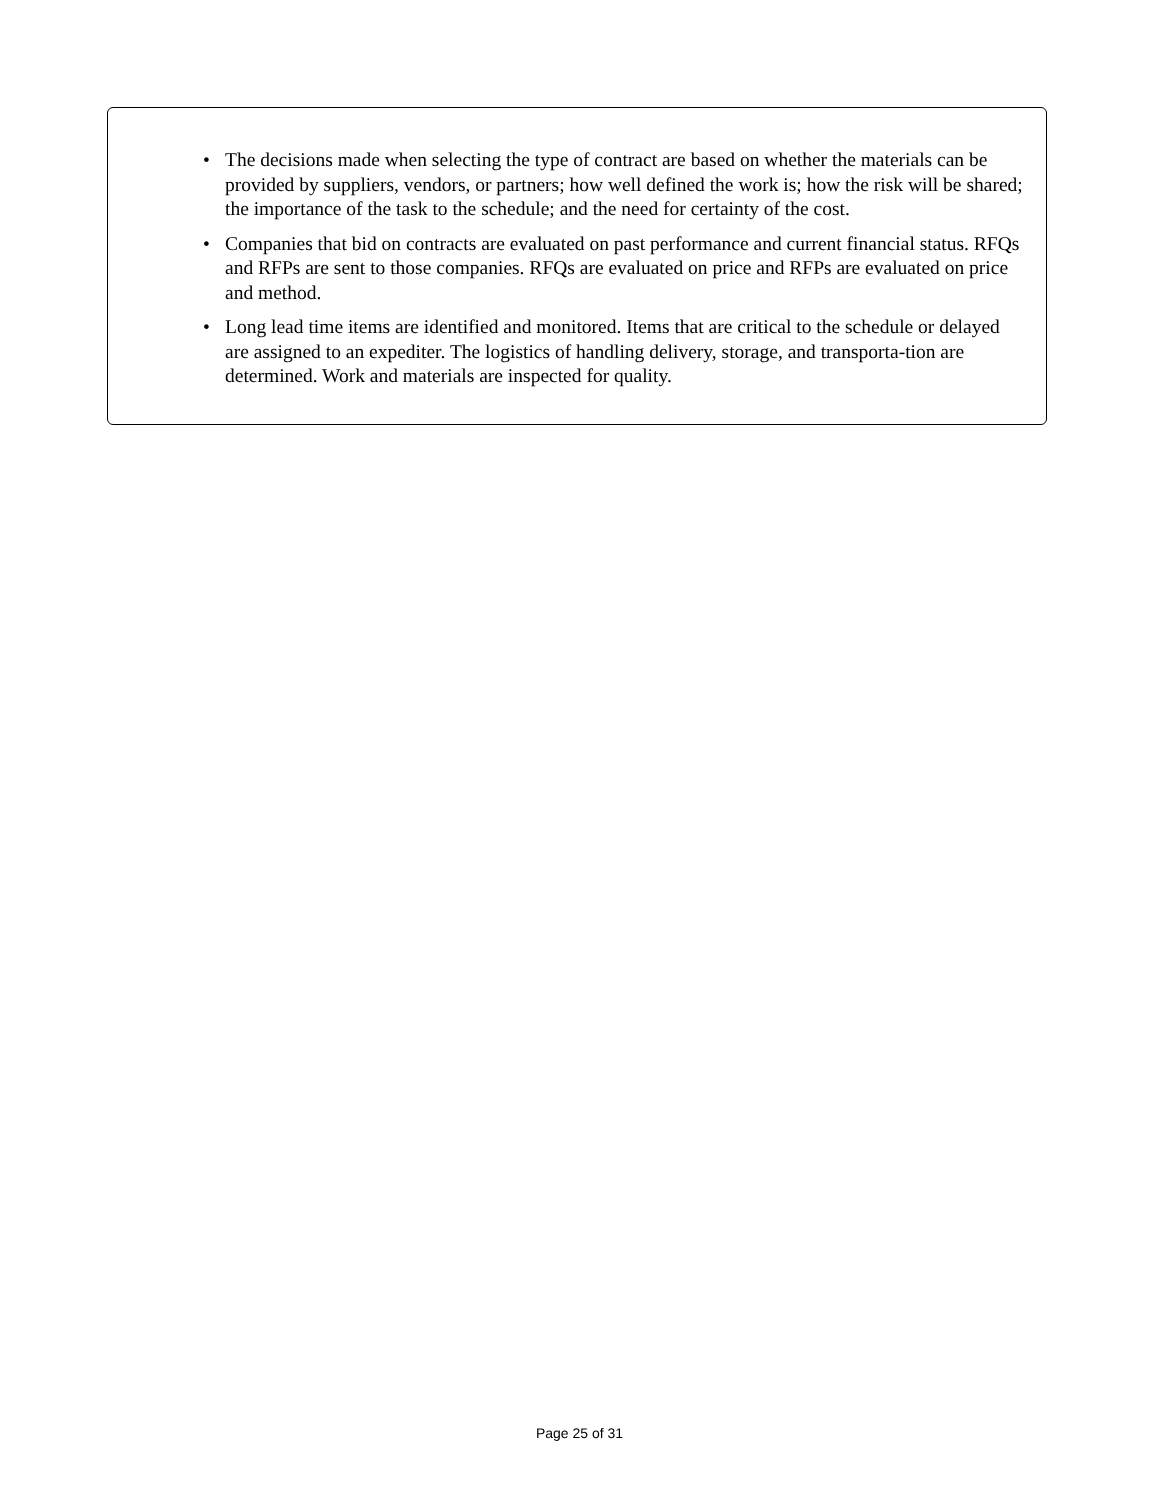• The decisions made when selecting the type of contract are based on whether the materials can be provided by suppliers, vendors, or partners; how well defined the work is; how the risk will be shared; the importance of the task to the schedule; and the need for certainty of the cost.
• Companies that bid on contracts are evaluated on past performance and current financial status. RFQs and RFPs are sent to those companies. RFQs are evaluated on price and RFPs are evaluated on price and method.
• Long lead time items are identified and monitored. Items that are critical to the schedule or delayed are assigned to an expediter. The logistics of handling delivery, storage, and transporta-tion are determined. Work and materials are inspected for quality.
Page 25 of 31